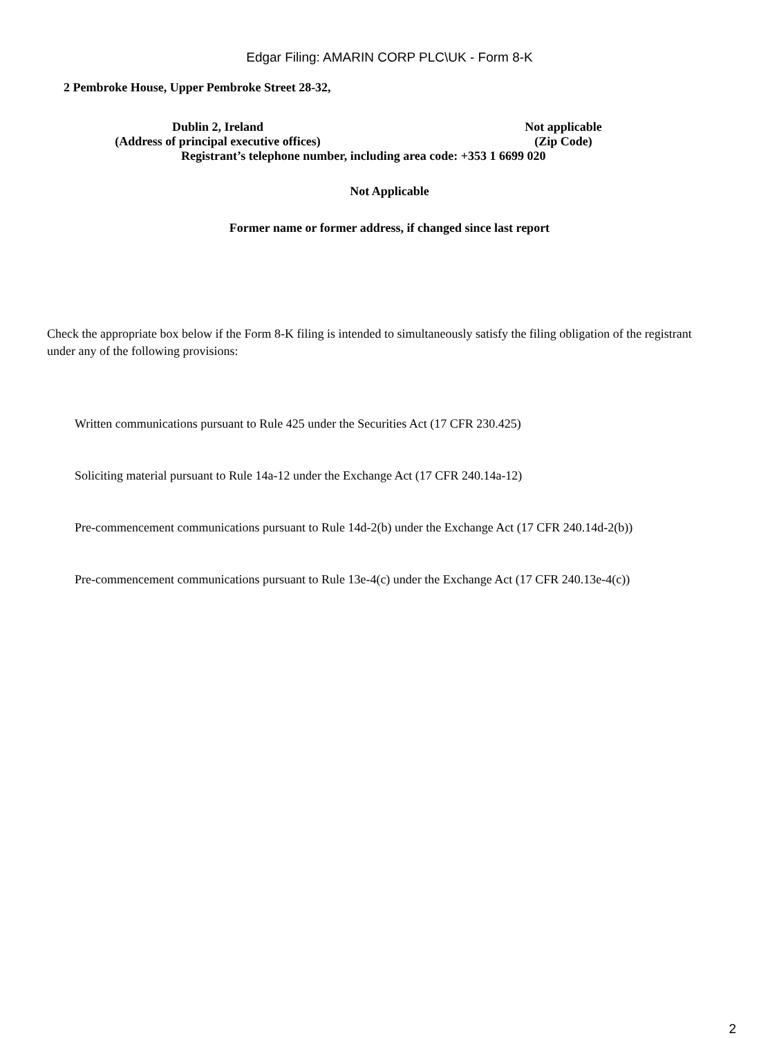Edgar Filing: AMARIN CORP PLC\UK - Form 8-K
2 Pembroke House, Upper Pembroke Street 28-32,
Dublin 2, Ireland
(Address of principal executive offices)
Not applicable
(Zip Code)
Registrant’s telephone number, including area code: +353 1 6699 020
Not Applicable
Former name or former address, if changed since last report
Check the appropriate box below if the Form 8-K filing is intended to simultaneously satisfy the filing obligation of the registrant under any of the following provisions:
Written communications pursuant to Rule 425 under the Securities Act (17 CFR 230.425)
Soliciting material pursuant to Rule 14a-12 under the Exchange Act (17 CFR 240.14a-12)
Pre-commencement communications pursuant to Rule 14d-2(b) under the Exchange Act (17 CFR 240.14d-2(b))
Pre-commencement communications pursuant to Rule 13e-4(c) under the Exchange Act (17 CFR 240.13e-4(c))
2